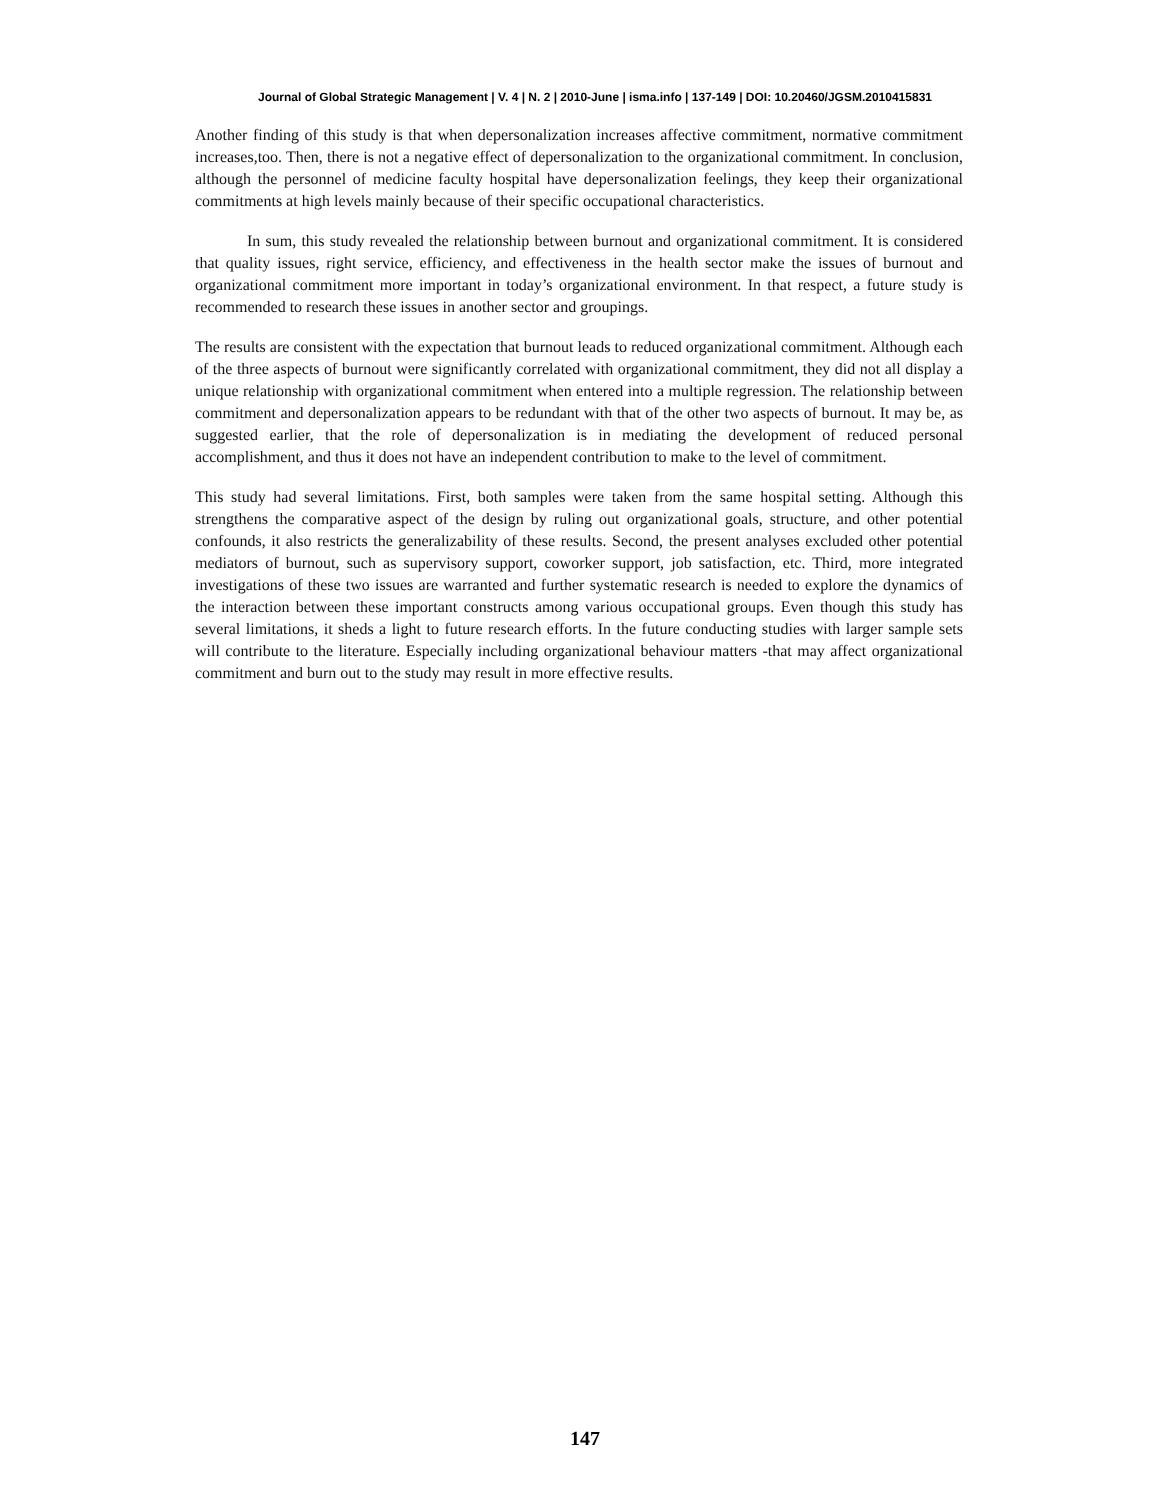Journal of Global Strategic Management | V. 4 | N. 2 | 2010-June | isma.info | 137-149 | DOI: 10.20460/JGSM.2010415831
Another finding of this study is that when depersonalization increases affective commitment, normative commitment increases,too. Then, there is not a negative effect of depersonalization to the organizational commitment. In conclusion, although the personnel of medicine faculty hospital have depersonalization feelings, they keep their organizational commitments at high levels mainly because of their specific occupational characteristics.
In sum, this study revealed the relationship between burnout and organizational commitment. It is considered that quality issues, right service, efficiency, and effectiveness in the health sector make the issues of burnout and organizational commitment more important in today’s organizational environment. In that respect, a future study is recommended to research these issues in another sector and groupings.
The results are consistent with the expectation that burnout leads to reduced organizational commitment. Although each of the three aspects of burnout were significantly correlated with organizational commitment, they did not all display a unique relationship with organizational commitment when entered into a multiple regression. The relationship between commitment and depersonalization appears to be redundant with that of the other two aspects of burnout. It may be, as suggested earlier, that the role of depersonalization is in mediating the development of reduced personal accomplishment, and thus it does not have an independent contribution to make to the level of commitment.
This study had several limitations. First, both samples were taken from the same hospital setting. Although this strengthens the comparative aspect of the design by ruling out organizational goals, structure, and other potential confounds, it also restricts the generalizability of these results. Second, the present analyses excluded other potential mediators of burnout, such as supervisory support, coworker support, job satisfaction, etc. Third, more integrated investigations of these two issues are warranted and further systematic research is needed to explore the dynamics of the interaction between these important constructs among various occupational groups. Even though this study has several limitations, it sheds a light to future research efforts. In the future conducting studies with larger sample sets will contribute to the literature. Especially including organizational behaviour matters -that may affect organizational commitment and burn out to the study may result in more effective results.
147